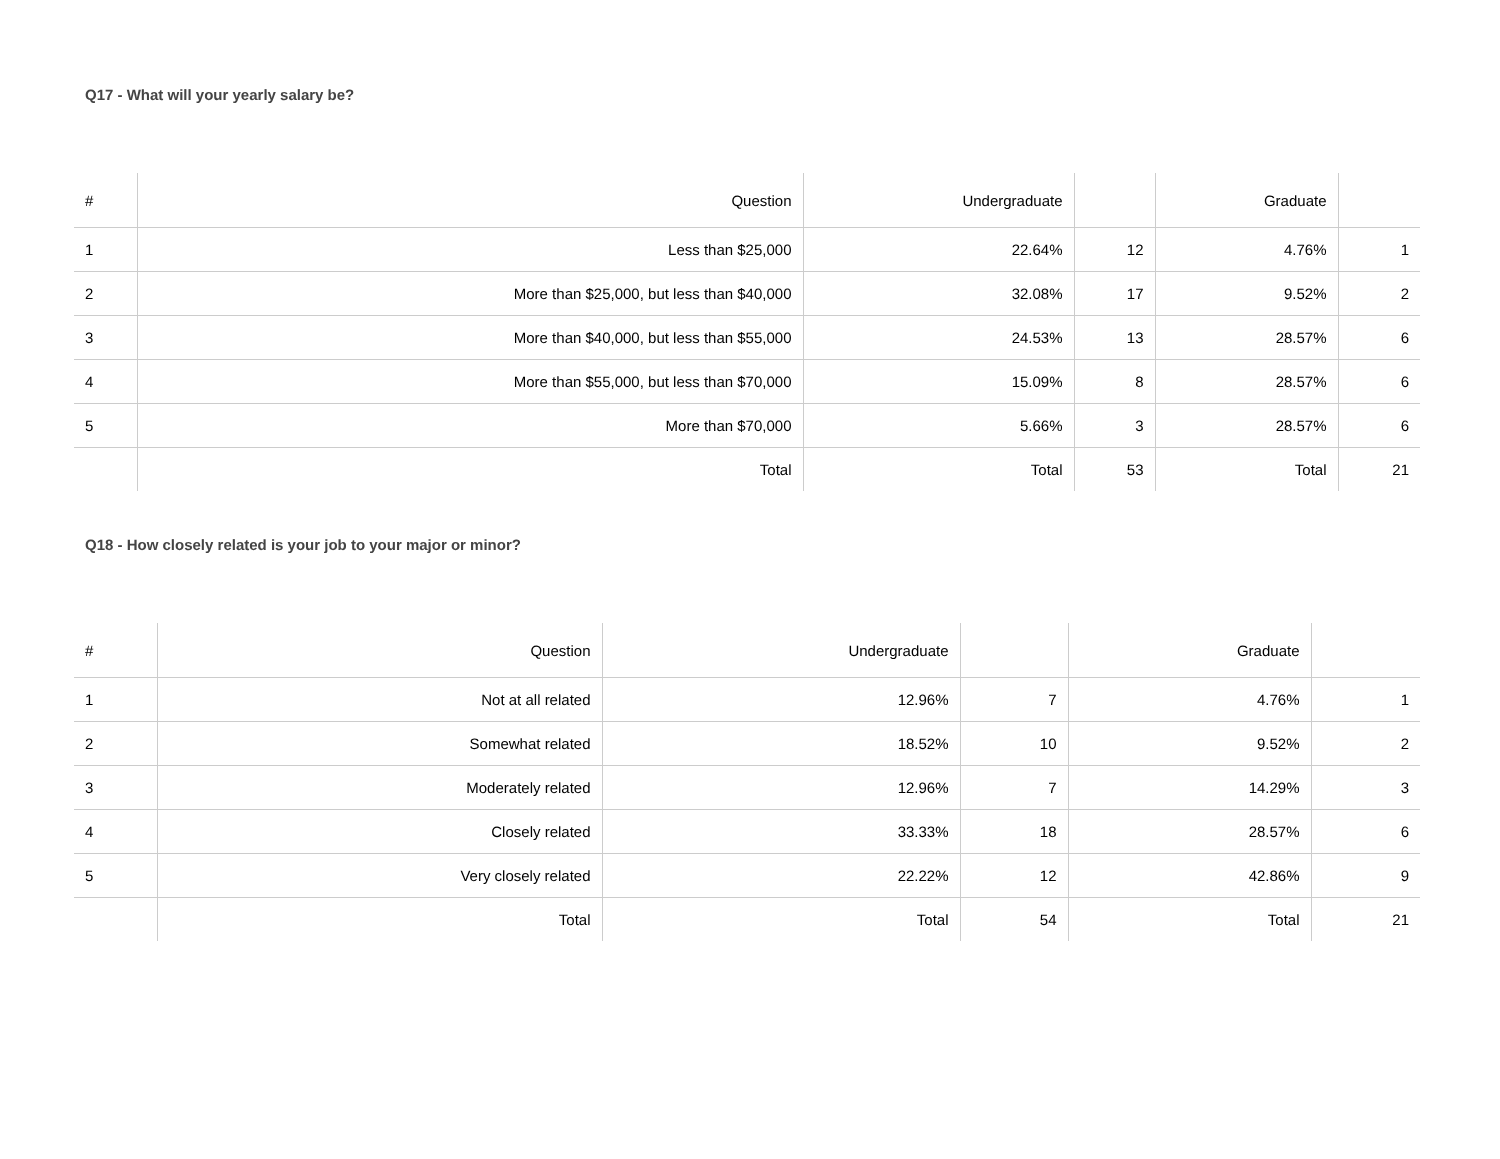Q17 - What will your yearly salary be?
| # | Question | Undergraduate | | Graduate | |
| --- | --- | --- | --- | --- | --- |
| 1 | Less than $25,000 | 22.64% | 12 | 4.76% | 1 |
| 2 | More than $25,000, but less than $40,000 | 32.08% | 17 | 9.52% | 2 |
| 3 | More than $40,000, but less than $55,000 | 24.53% | 13 | 28.57% | 6 |
| 4 | More than $55,000, but less than $70,000 | 15.09% | 8 | 28.57% | 6 |
| 5 | More than $70,000 | 5.66% | 3 | 28.57% | 6 |
| | Total | Total | 53 | Total | 21 |
Q18 - How closely related is your job to your major or minor?
| # | Question | Undergraduate | | Graduate | |
| --- | --- | --- | --- | --- | --- |
| 1 | Not at all related | 12.96% | 7 | 4.76% | 1 |
| 2 | Somewhat related | 18.52% | 10 | 9.52% | 2 |
| 3 | Moderately related | 12.96% | 7 | 14.29% | 3 |
| 4 | Closely related | 33.33% | 18 | 28.57% | 6 |
| 5 | Very closely related | 22.22% | 12 | 42.86% | 9 |
| | Total | Total | 54 | Total | 21 |